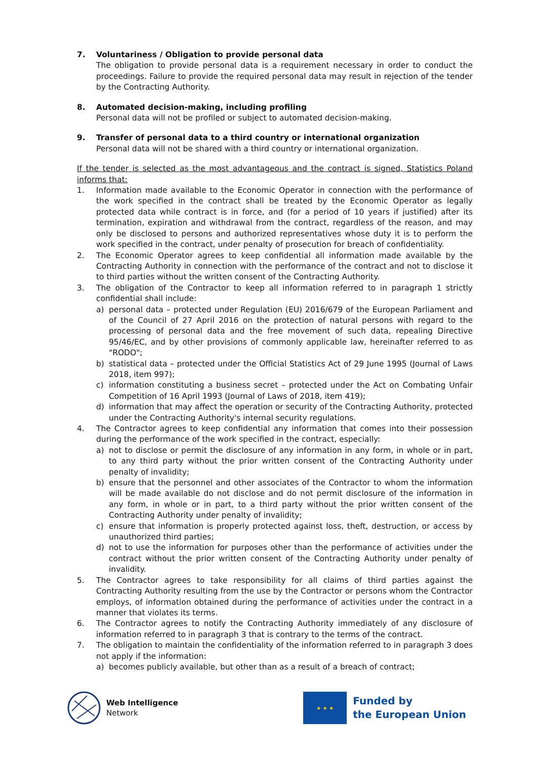7. Voluntariness / Obligation to provide personal data
The obligation to provide personal data is a requirement necessary in order to conduct the proceedings. Failure to provide the required personal data may result in rejection of the tender by the Contracting Authority.
8. Automated decision-making, including profiling
Personal data will not be profiled or subject to automated decision-making.
9. Transfer of personal data to a third country or international organization
Personal data will not be shared with a third country or international organization.
If the tender is selected as the most advantageous and the contract is signed, Statistics Poland informs that:
1. Information made available to the Economic Operator in connection with the performance of the work specified in the contract shall be treated by the Economic Operator as legally protected data while contract is in force, and (for a period of 10 years if justified) after its termination, expiration and withdrawal from the contract, regardless of the reason, and may only be disclosed to persons and authorized representatives whose duty it is to perform the work specified in the contract, under penalty of prosecution for breach of confidentiality.
2. The Economic Operator agrees to keep confidential all information made available by the Contracting Authority in connection with the performance of the contract and not to disclose it to third parties without the written consent of the Contracting Authority.
3. The obligation of the Contractor to keep all information referred to in paragraph 1 strictly confidential shall include:
a) personal data – protected under Regulation (EU) 2016/679 of the European Parliament and of the Council of 27 April 2016 on the protection of natural persons with regard to the processing of personal data and the free movement of such data, repealing Directive 95/46/EC, and by other provisions of commonly applicable law, hereinafter referred to as "RODO";
b) statistical data – protected under the Official Statistics Act of 29 June 1995 (Journal of Laws 2018, item 997);
c) information constituting a business secret – protected under the Act on Combating Unfair Competition of 16 April 1993 (Journal of Laws of 2018, item 419);
d) information that may affect the operation or security of the Contracting Authority, protected under the Contracting Authority's internal security regulations.
4. The Contractor agrees to keep confidential any information that comes into their possession during the performance of the work specified in the contract, especially:
a) not to disclose or permit the disclosure of any information in any form, in whole or in part, to any third party without the prior written consent of the Contracting Authority under penalty of invalidity;
b) ensure that the personnel and other associates of the Contractor to whom the information will be made available do not disclose and do not permit disclosure of the information in any form, in whole or in part, to a third party without the prior written consent of the Contracting Authority under penalty of invalidity;
c) ensure that information is properly protected against loss, theft, destruction, or access by unauthorized third parties;
d) not to use the information for purposes other than the performance of activities under the contract without the prior written consent of the Contracting Authority under penalty of invalidity.
5. The Contractor agrees to take responsibility for all claims of third parties against the Contracting Authority resulting from the use by the Contractor or persons whom the Contractor employs, of information obtained during the performance of activities under the contract in a manner that violates its terms.
6. The Contractor agrees to notify the Contracting Authority immediately of any disclosure of information referred to in paragraph 3 that is contrary to the terms of the contract.
7. The obligation to maintain the confidentiality of the information referred to in paragraph 3 does not apply if the information:
a) becomes publicly available, but other than as a result of a breach of contract;
Web Intelligence
Network
★ ★ ★
Funded by
the European Union